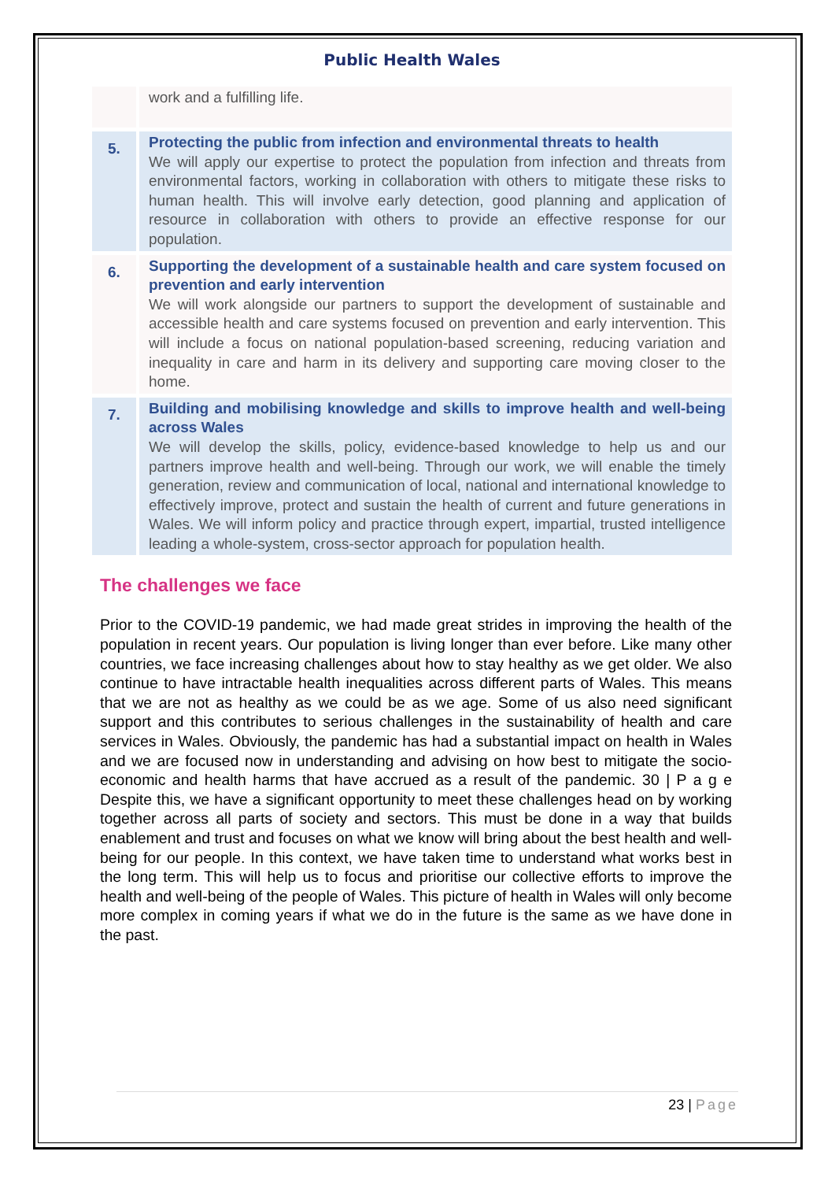Public Health Wales
| | work and a fulfilling life. |
| 5. | Protecting the public from infection and environmental threats to health We will apply our expertise to protect the population from infection and threats from environmental factors, working in collaboration with others to mitigate these risks to human health. This will involve early detection, good planning and application of resource in collaboration with others to provide an effective response for our population. |
| 6. | Supporting the development of a sustainable health and care system focused on prevention and early intervention We will work alongside our partners to support the development of sustainable and accessible health and care systems focused on prevention and early intervention. This will include a focus on national population-based screening, reducing variation and inequality in care and harm in its delivery and supporting care moving closer to the home. |
| 7. | Building and mobilising knowledge and skills to improve health and well-being across Wales We will develop the skills, policy, evidence-based knowledge to help us and our partners improve health and well-being. Through our work, we will enable the timely generation, review and communication of local, national and international knowledge to effectively improve, protect and sustain the health of current and future generations in Wales. We will inform policy and practice through expert, impartial, trusted intelligence leading a whole-system, cross-sector approach for population health. |
The challenges we face
Prior to the COVID-19 pandemic, we had made great strides in improving the health of the population in recent years. Our population is living longer than ever before. Like many other countries, we face increasing challenges about how to stay healthy as we get older. We also continue to have intractable health inequalities across different parts of Wales. This means that we are not as healthy as we could be as we age. Some of us also need significant support and this contributes to serious challenges in the sustainability of health and care services in Wales. Obviously, the pandemic has had a substantial impact on health in Wales and we are focused now in understanding and advising on how best to mitigate the socio-economic and health harms that have accrued as a result of the pandemic. 30 | P a g e Despite this, we have a significant opportunity to meet these challenges head on by working together across all parts of society and sectors. This must be done in a way that builds enablement and trust and focuses on what we know will bring about the best health and well-being for our people. In this context, we have taken time to understand what works best in the long term. This will help us to focus and prioritise our collective efforts to improve the health and well-being of the people of Wales. This picture of health in Wales will only become more complex in coming years if what we do in the future is the same as we have done in the past.
23 | Page